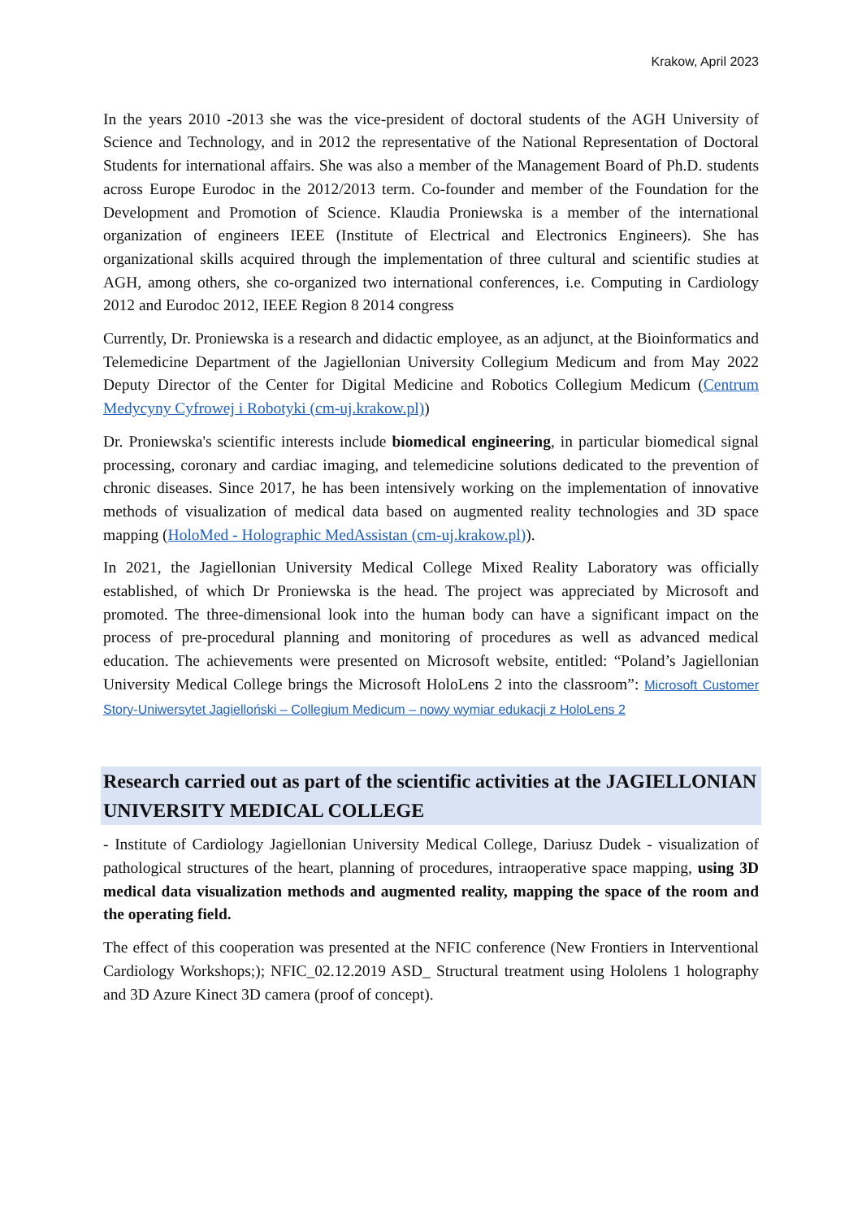Krakow, April 2023
In the years 2010 -2013 she was the vice-president of doctoral students of the AGH University of Science and Technology, and in 2012 the representative of the National Representation of Doctoral Students for international affairs. She was also a member of the Management Board of Ph.D. students across Europe Eurodoc in the 2012/2013 term. Co-founder and member of the Foundation for the Development and Promotion of Science. Klaudia Proniewska is a member of the international organization of engineers IEEE (Institute of Electrical and Electronics Engineers). She has organizational skills acquired through the implementation of three cultural and scientific studies at AGH, among others, she co-organized two international conferences, i.e. Computing in Cardiology 2012 and Eurodoc 2012, IEEE Region 8 2014 congress
Currently, Dr. Proniewska is a research and didactic employee, as an adjunct, at the Bioinformatics and Telemedicine Department of the Jagiellonian University Collegium Medicum and from May 2022 Deputy Director of the Center for Digital Medicine and Robotics Collegium Medicum (Centrum Medycyny Cyfrowej i Robotyki (cm-uj.krakow.pl))
Dr. Proniewska's scientific interests include biomedical engineering, in particular biomedical signal processing, coronary and cardiac imaging, and telemedicine solutions dedicated to the prevention of chronic diseases. Since 2017, he has been intensively working on the implementation of innovative methods of visualization of medical data based on augmented reality technologies and 3D space mapping (HoloMed - Holographic MedAssistan (cm-uj.krakow.pl)).
In 2021, the Jagiellonian University Medical College Mixed Reality Laboratory was officially established, of which Dr Proniewska is the head. The project was appreciated by Microsoft and promoted. The three-dimensional look into the human body can have a significant impact on the process of pre-procedural planning and monitoring of procedures as well as advanced medical education. The achievements were presented on Microsoft website, entitled: “Poland’s Jagiellonian University Medical College brings the Microsoft HoloLens 2 into the classroom”: Microsoft Customer Story-Uniwersytet Jagielloński – Collegium Medicum – nowy wymiar edukacji z HoloLens 2
Research carried out as part of the scientific activities at the JAGIELLONIAN UNIVERSITY MEDICAL COLLEGE
- Institute of Cardiology Jagiellonian University Medical College, Dariusz Dudek - visualization of pathological structures of the heart, planning of procedures, intraoperative space mapping, using 3D medical data visualization methods and augmented reality, mapping the space of the room and the operating field.
The effect of this cooperation was presented at the NFIC conference (New Frontiers in Interventional Cardiology Workshops;); NFIC_02.12.2019 ASD_ Structural treatment using Hololens 1 holography and 3D Azure Kinect 3D camera (proof of concept).